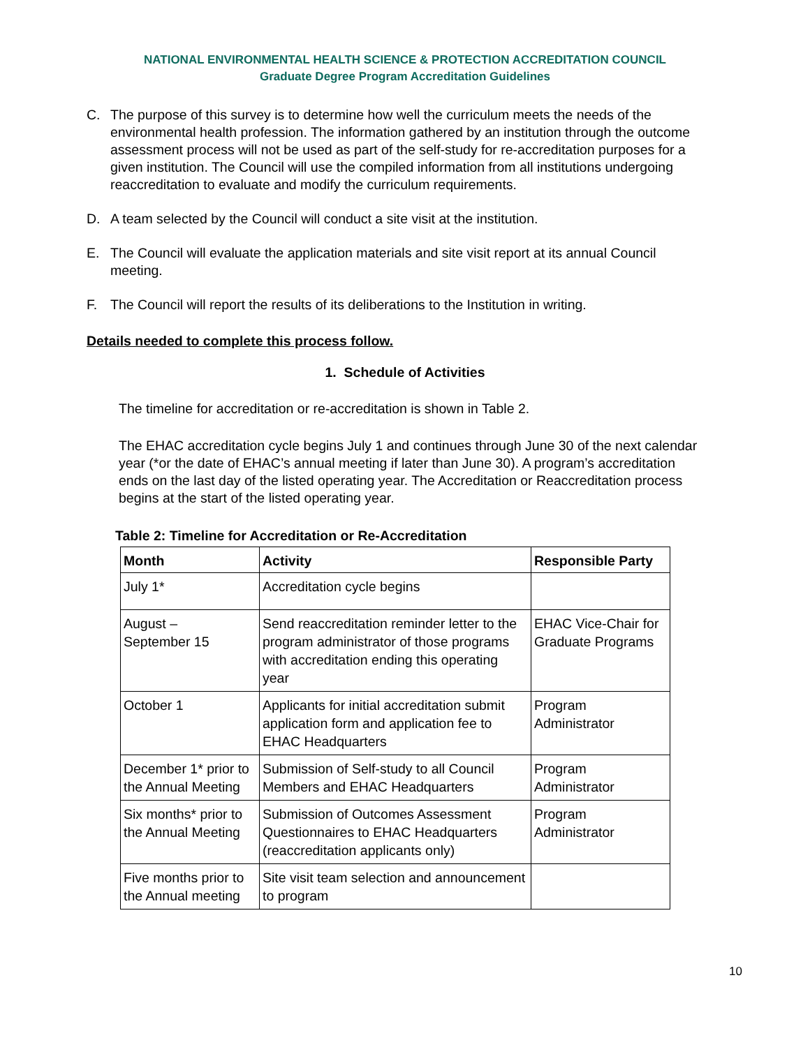NATIONAL ENVIRONMENTAL HEALTH SCIENCE & PROTECTION ACCREDITATION COUNCIL
Graduate Degree Program Accreditation Guidelines
C. The purpose of this survey is to determine how well the curriculum meets the needs of the environmental health profession. The information gathered by an institution through the outcome assessment process will not be used as part of the self-study for re-accreditation purposes for a given institution. The Council will use the compiled information from all institutions undergoing reaccreditation to evaluate and modify the curriculum requirements.
D. A team selected by the Council will conduct a site visit at the institution.
E. The Council will evaluate the application materials and site visit report at its annual Council meeting.
F. The Council will report the results of its deliberations to the Institution in writing.
Details needed to complete this process follow.
1. Schedule of Activities
The timeline for accreditation or re-accreditation is shown in Table 2.
The EHAC accreditation cycle begins July 1 and continues through June 30 of the next calendar year (*or the date of EHAC’s annual meeting if later than June 30). A program’s accreditation ends on the last day of the listed operating year. The Accreditation or Reaccreditation process begins at the start of the listed operating year.
Table 2: Timeline for Accreditation or Re-Accreditation
| Month | Activity | Responsible Party |
| --- | --- | --- |
| July 1* | Accreditation cycle begins | |
| August – September 15 | Send reaccreditation reminder letter to the program administrator of those programs with accreditation ending this operating year | EHAC Vice-Chair for Graduate Programs |
| October 1 | Applicants for initial accreditation submit application form and application fee to EHAC Headquarters | Program Administrator |
| December 1* prior to the Annual Meeting | Submission of Self-study to all Council Members and EHAC Headquarters | Program Administrator |
| Six months* prior to the Annual Meeting | Submission of Outcomes Assessment Questionnaires to EHAC Headquarters (reaccreditation applicants only) | Program Administrator |
| Five months prior to the Annual meeting | Site visit team selection and announcement to program | |
10